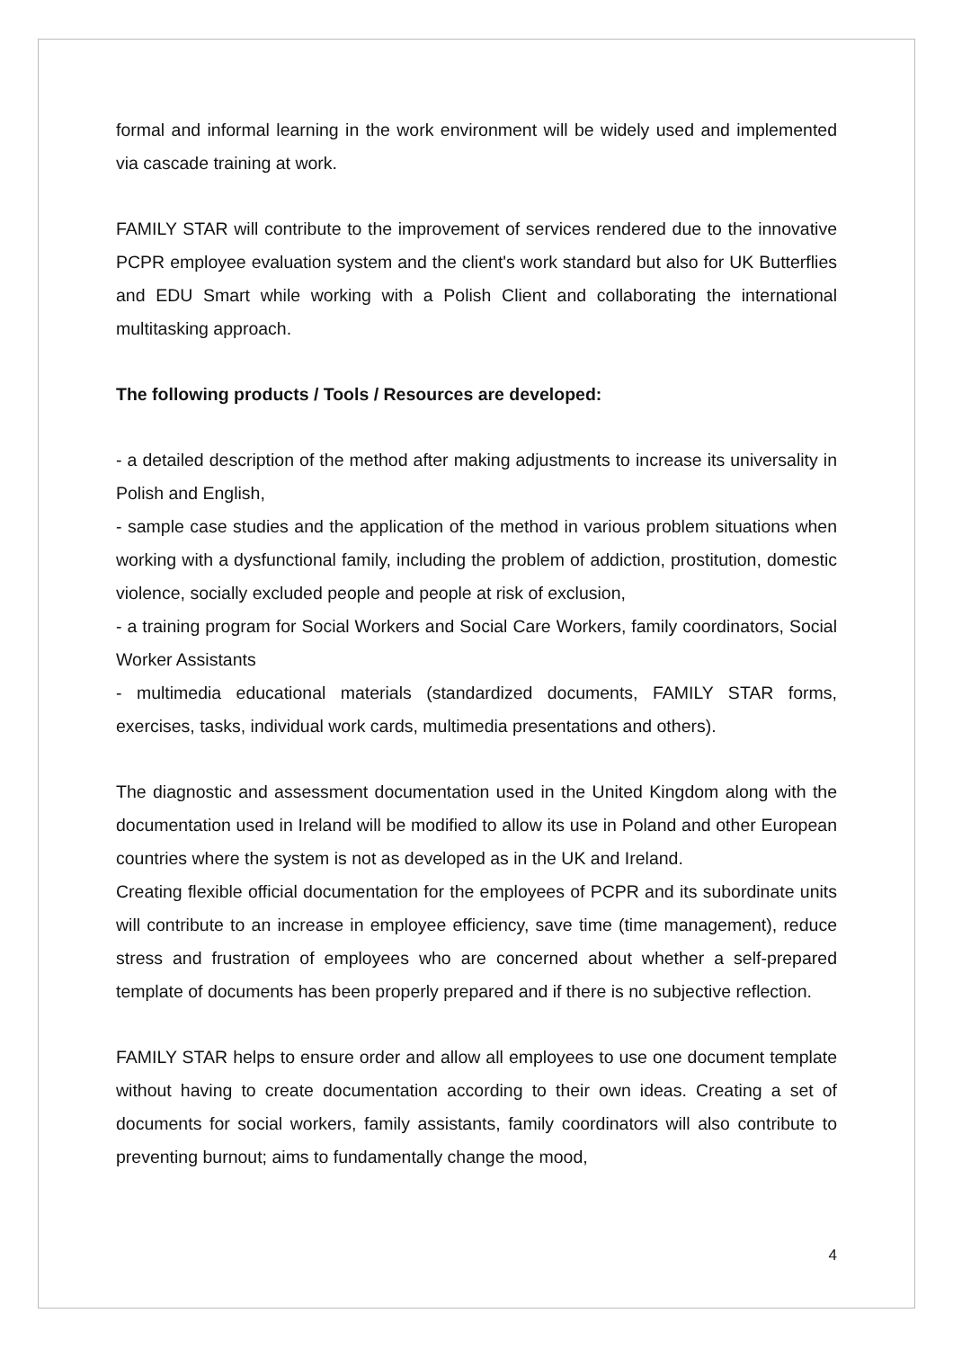formal and informal learning in the work environment will be widely used and implemented via cascade training at work.
FAMILY STAR will contribute to the improvement of services rendered due to the innovative PCPR employee evaluation system and the client's work standard but also for UK Butterflies and EDU Smart while working with a Polish Client and collaborating the international multitasking approach.
The following products / Tools / Resources are developed:
- a detailed description of the method after making adjustments to increase its universality in Polish and English,
- sample case studies and the application of the method in various problem situations when working with a dysfunctional family, including the problem of addiction, prostitution, domestic violence, socially excluded people and people at risk of exclusion,
- a training program for Social Workers and Social Care Workers, family coordinators, Social Worker Assistants
- multimedia educational materials (standardized documents, FAMILY STAR forms, exercises, tasks, individual work cards, multimedia presentations and others).
The diagnostic and assessment documentation used in the United Kingdom along with the documentation used in Ireland will be modified to allow its use in Poland and other European countries where the system is not as developed as in the UK and Ireland.
Creating flexible official documentation for the employees of PCPR and its subordinate units will contribute to an increase in employee efficiency, save time (time management), reduce stress and frustration of employees who are concerned about whether a self-prepared template of documents has been properly prepared and if there is no subjective reflection.
FAMILY STAR helps to ensure order and allow all employees to use one document template without having to create documentation according to their own ideas. Creating a set of documents for social workers, family assistants, family coordinators will also contribute to preventing burnout; aims to fundamentally change the mood,
4